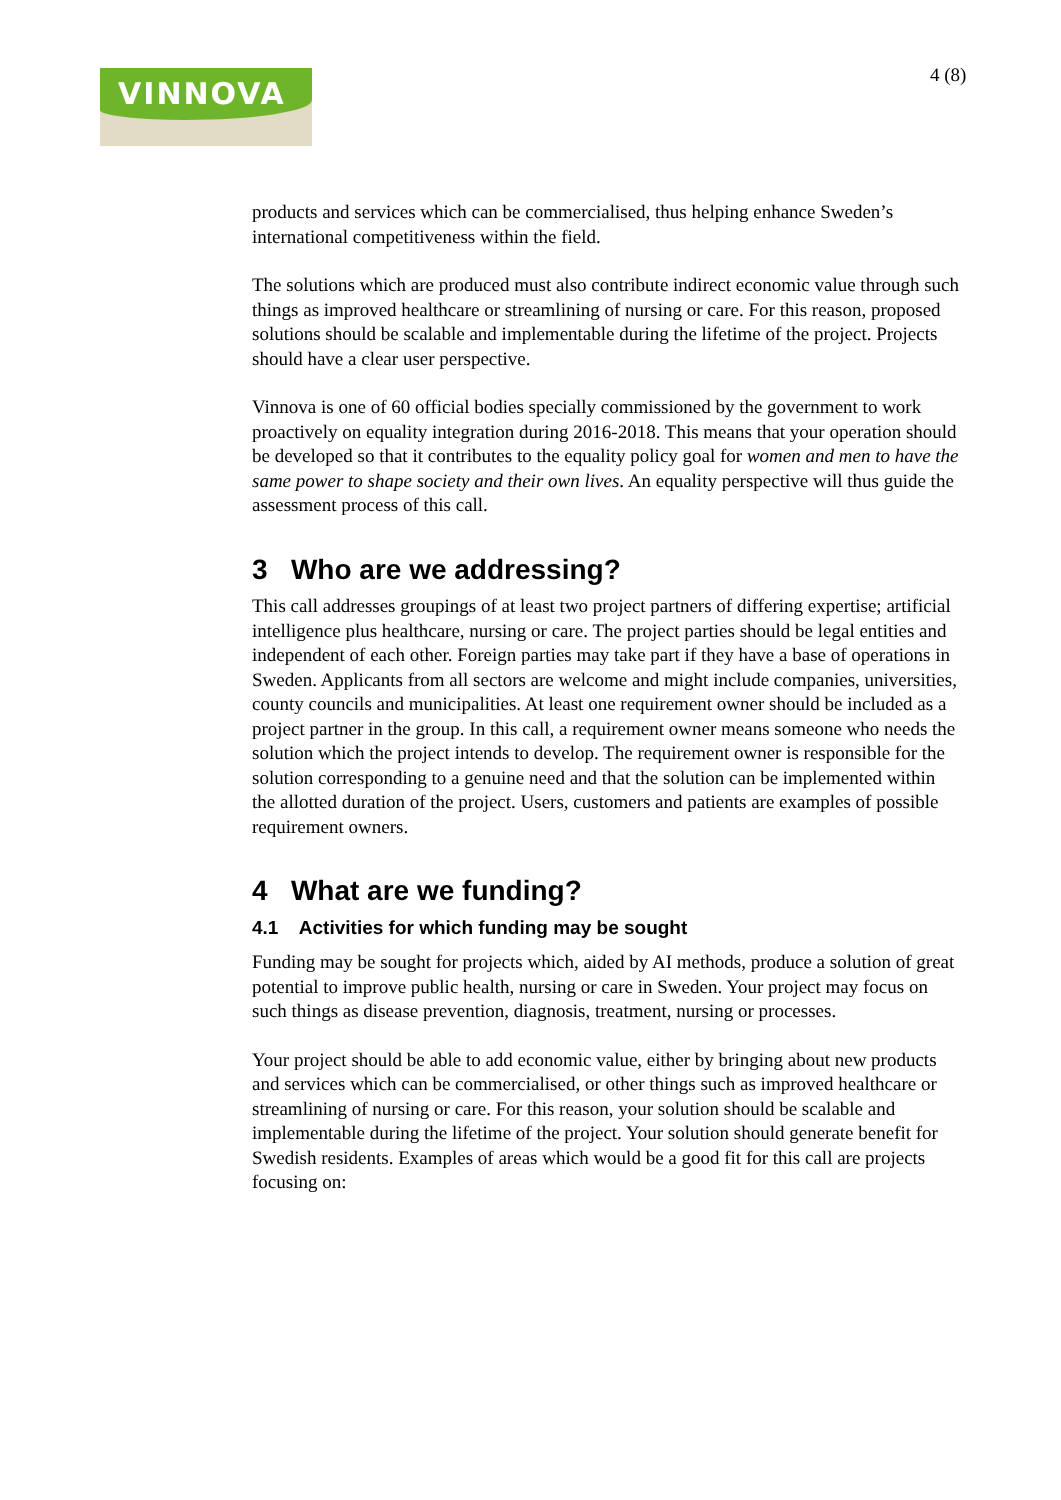VINNOVA 4 (8)
products and services which can be commercialised, thus helping enhance Sweden’s international competitiveness within the field.
The solutions which are produced must also contribute indirect economic value through such things as improved healthcare or streamlining of nursing or care. For this reason, proposed solutions should be scalable and implementable during the lifetime of the project. Projects should have a clear user perspective.
Vinnova is one of 60 official bodies specially commissioned by the government to work proactively on equality integration during 2016-2018. This means that your operation should be developed so that it contributes to the equality policy goal for women and men to have the same power to shape society and their own lives. An equality perspective will thus guide the assessment process of this call.
3 Who are we addressing?
This call addresses groupings of at least two project partners of differing expertise; artificial intelligence plus healthcare, nursing or care. The project parties should be legal entities and independent of each other. Foreign parties may take part if they have a base of operations in Sweden. Applicants from all sectors are welcome and might include companies, universities, county councils and municipalities. At least one requirement owner should be included as a project partner in the group. In this call, a requirement owner means someone who needs the solution which the project intends to develop. The requirement owner is responsible for the solution corresponding to a genuine need and that the solution can be implemented within the allotted duration of the project. Users, customers and patients are examples of possible requirement owners.
4 What are we funding?
4.1 Activities for which funding may be sought
Funding may be sought for projects which, aided by AI methods, produce a solution of great potential to improve public health, nursing or care in Sweden. Your project may focus on such things as disease prevention, diagnosis, treatment, nursing or processes.
Your project should be able to add economic value, either by bringing about new products and services which can be commercialised, or other things such as improved healthcare or streamlining of nursing or care. For this reason, your solution should be scalable and implementable during the lifetime of the project. Your solution should generate benefit for Swedish residents. Examples of areas which would be a good fit for this call are projects focusing on: